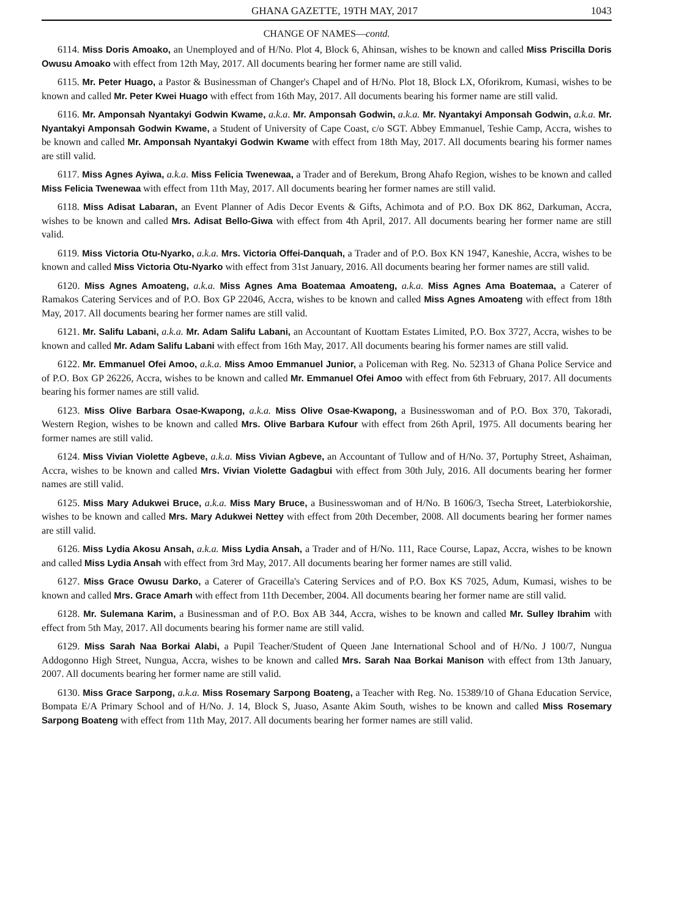GHANA GAZETTE, 19TH MAY, 2017 1043
CHANGE OF NAMES—contd.
6114. Miss Doris Amoako, an Unemployed and of H/No. Plot 4, Block 6, Ahinsan, wishes to be known and called Miss Priscilla Doris Owusu Amoako with effect from 12th May, 2017. All documents bearing her former name are still valid.
6115. Mr. Peter Huago, a Pastor & Businessman of Changer's Chapel and of H/No. Plot 18, Block LX, Oforikrom, Kumasi, wishes to be known and called Mr. Peter Kwei Huago with effect from 16th May, 2017. All documents bearing his former name are still valid.
6116. Mr. Amponsah Nyantakyi Godwin Kwame, a.k.a. Mr. Amponsah Godwin, a.k.a. Mr. Nyantakyi Amponsah Godwin, a.k.a. Mr. Nyantakyi Amponsah Godwin Kwame, a Student of University of Cape Coast, c/o SGT. Abbey Emmanuel, Teshie Camp, Accra, wishes to be known and called Mr. Amponsah Nyantakyi Godwin Kwame with effect from 18th May, 2017. All documents bearing his former names are still valid.
6117. Miss Agnes Ayiwa, a.k.a. Miss Felicia Twenewaa, a Trader and of Berekum, Brong Ahafo Region, wishes to be known and called Miss Felicia Twenewaa with effect from 11th May, 2017. All documents bearing her former names are still valid.
6118. Miss Adisat Labaran, an Event Planner of Adis Decor Events & Gifts, Achimota and of P.O. Box DK 862, Darkuman, Accra, wishes to be known and called Mrs. Adisat Bello-Giwa with effect from 4th April, 2017. All documents bearing her former name are still valid.
6119. Miss Victoria Otu-Nyarko, a.k.a. Mrs. Victoria Offei-Danquah, a Trader and of P.O. Box KN 1947, Kaneshie, Accra, wishes to be known and called Miss Victoria Otu-Nyarko with effect from 31st January, 2016. All documents bearing her former names are still valid.
6120. Miss Agnes Amoateng, a.k.a. Miss Agnes Ama Boatemaa Amoateng, a.k.a. Miss Agnes Ama Boatemaa, a Caterer of Ramakos Catering Services and of P.O. Box GP 22046, Accra, wishes to be known and called Miss Agnes Amoateng with effect from 18th May, 2017. All documents bearing her former names are still valid.
6121. Mr. Salifu Labani, a.k.a. Mr. Adam Salifu Labani, an Accountant of Kuottam Estates Limited, P.O. Box 3727, Accra, wishes to be known and called Mr. Adam Salifu Labani with effect from 16th May, 2017. All documents bearing his former names are still valid.
6122. Mr. Emmanuel Ofei Amoo, a.k.a. Miss Amoo Emmanuel Junior, a Policeman with Reg. No. 52313 of Ghana Police Service and of P.O. Box GP 26226, Accra, wishes to be known and called Mr. Emmanuel Ofei Amoo with effect from 6th February, 2017. All documents bearing his former names are still valid.
6123. Miss Olive Barbara Osae-Kwapong, a.k.a. Miss Olive Osae-Kwapong, a Businesswoman and of P.O. Box 370, Takoradi, Western Region, wishes to be known and called Mrs. Olive Barbara Kufour with effect from 26th April, 1975. All documents bearing her former names are still valid.
6124. Miss Vivian Violette Agbeve, a.k.a. Miss Vivian Agbeve, an Accountant of Tullow and of H/No. 37, Portuphy Street, Ashaiman, Accra, wishes to be known and called Mrs. Vivian Violette Gadagbui with effect from 30th July, 2016. All documents bearing her former names are still valid.
6125. Miss Mary Adukwei Bruce, a.k.a. Miss Mary Bruce, a Businesswoman and of H/No. B 1606/3, Tsecha Street, Laterbiokorshie, wishes to be known and called Mrs. Mary Adukwei Nettey with effect from 20th December, 2008. All documents bearing her former names are still valid.
6126. Miss Lydia Akosu Ansah, a.k.a. Miss Lydia Ansah, a Trader and of H/No. 111, Race Course, Lapaz, Accra, wishes to be known and called Miss Lydia Ansah with effect from 3rd May, 2017. All documents bearing her former names are still valid.
6127. Miss Grace Owusu Darko, a Caterer of Graceilla's Catering Services and of P.O. Box KS 7025, Adum, Kumasi, wishes to be known and called Mrs. Grace Amarh with effect from 11th December, 2004. All documents bearing her former name are still valid.
6128. Mr. Sulemana Karim, a Businessman and of P.O. Box AB 344, Accra, wishes to be known and called Mr. Sulley Ibrahim with effect from 5th May, 2017. All documents bearing his former name are still valid.
6129. Miss Sarah Naa Borkai Alabi, a Pupil Teacher/Student of Queen Jane International School and of H/No. J 100/7, Nungua Addogonno High Street, Nungua, Accra, wishes to be known and called Mrs. Sarah Naa Borkai Manison with effect from 13th January, 2007. All documents bearing her former name are still valid.
6130. Miss Grace Sarpong, a.k.a. Miss Rosemary Sarpong Boateng, a Teacher with Reg. No. 15389/10 of Ghana Education Service, Bompata E/A Primary School and of H/No. J. 14, Block S, Juaso, Asante Akim South, wishes to be known and called Miss Rosemary Sarpong Boateng with effect from 11th May, 2017. All documents bearing her former names are still valid.